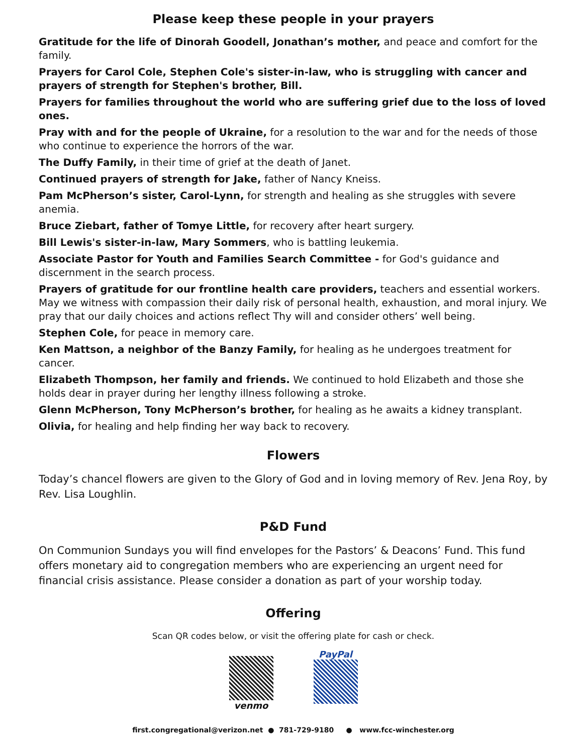Please keep these people in your prayers
Gratitude for the life of Dinorah Goodell, Jonathan’s mother, and peace and comfort for the family.
Prayers for Carol Cole, Stephen Cole's sister-in-law, who is struggling with cancer and prayers of strength for Stephen's brother, Bill.
Prayers for families throughout the world who are suffering grief due to the loss of loved ones.
Pray with and for the people of Ukraine, for a resolution to the war and for the needs of those who continue to experience the horrors of the war.
The Duffy Family, in their time of grief at the death of Janet.
Continued prayers of strength for Jake, father of Nancy Kneiss.
Pam McPherson’s sister, Carol-Lynn, for strength and healing as she struggles with severe anemia.
Bruce Ziebart, father of Tomye Little, for recovery after heart surgery.
Bill Lewis's sister-in-law, Mary Sommers, who is battling leukemia.
Associate Pastor for Youth and Families Search Committee - for God's guidance and discernment in the search process.
Prayers of gratitude for our frontline health care providers, teachers and essential workers. May we witness with compassion their daily risk of personal health, exhaustion, and moral injury. We pray that our daily choices and actions reflect Thy will and consider others’ well being.
Stephen Cole, for peace in memory care.
Ken Mattson, a neighbor of the Banzy Family, for healing as he undergoes treatment for cancer.
Elizabeth Thompson, her family and friends. We continued to hold Elizabeth and those she holds dear in prayer during her lengthy illness following a stroke.
Glenn McPherson, Tony McPherson’s brother, for healing as he awaits a kidney transplant.
Olivia, for healing and help finding her way back to recovery.
Flowers
Today’s chancel flowers are given to the Glory of God and in loving memory of Rev. Jena Roy, by Rev. Lisa Loughlin.
P&D Fund
On Communion Sundays you will find envelopes for the Pastors’ & Deacons’ Fund. This fund offers monetary aid to congregation members who are experiencing an urgent need for financial crisis assistance. Please consider a donation as part of your worship today.
Offering
Scan QR codes below, or visit the offering plate for cash or check.
venmo
PayPal
first.congregational@verizon.net ● 781-729-9180 ● www.fcc-winchester.org